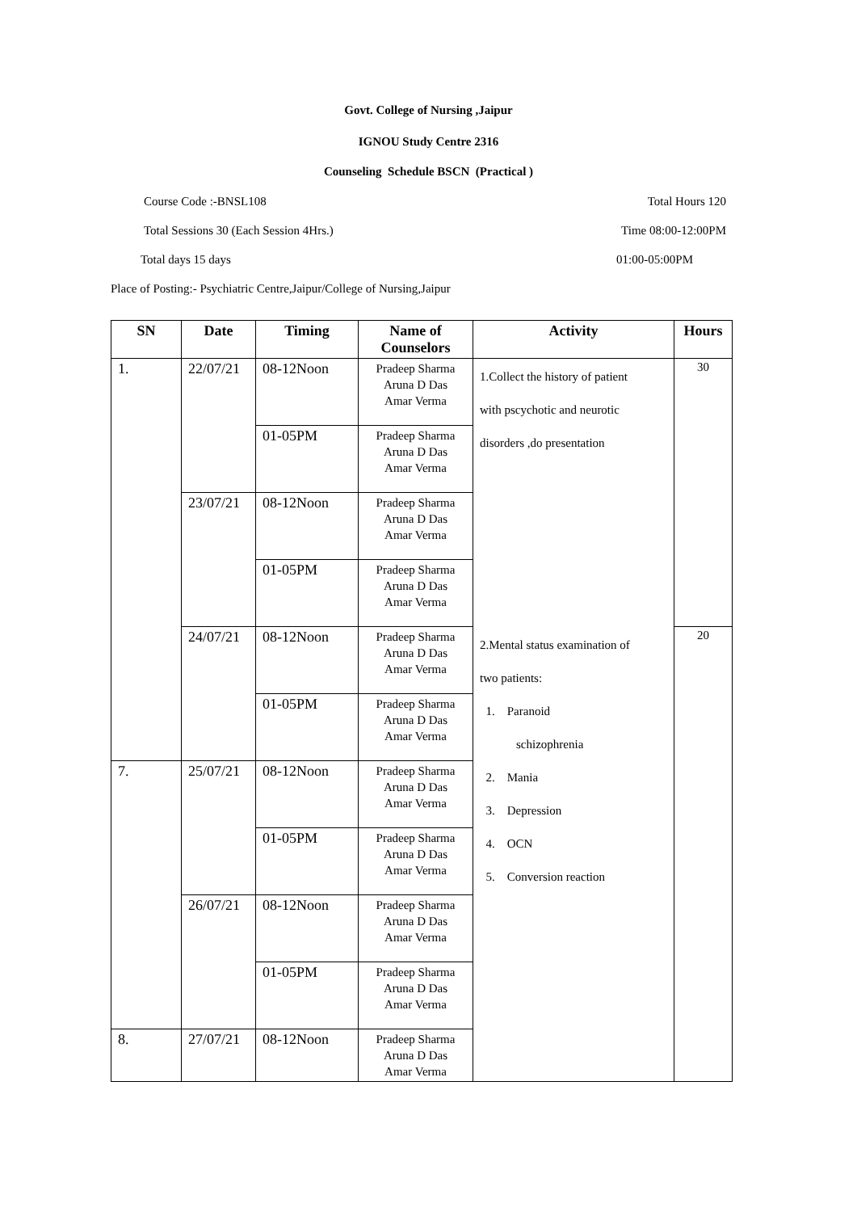Govt. College of Nursing ,Jaipur
IGNOU Study Centre 2316
Counseling Schedule BSCN (Practical )
Course Code :-BNSL108 Total Hours 120
Total Sessions 30 (Each Session 4Hrs.) Time 08:00-12:00PM
Total days 15 days 01:00-05:00PM
Place of Posting:- Psychiatric Centre,Jaipur/College of Nursing,Jaipur
| SN | Date | Timing | Name of Counselors | Activity | Hours |
| --- | --- | --- | --- | --- | --- |
| 1. | 22/07/21 | 08-12Noon | Pradeep Sharma Aruna D Das Amar Verma | 1.Collect the history of patient with pscychotic and neurotic disorders ,do presentation | 30 |
| | | 01-05PM | Pradeep Sharma Aruna D Das Amar Verma | | |
| | 23/07/21 | 08-12Noon | Pradeep Sharma Aruna D Das Amar Verma | | |
| | | 01-05PM | Pradeep Sharma Aruna D Das Amar Verma | | |
| | 24/07/21 | 08-12Noon | Pradeep Sharma Aruna D Das Amar Verma | 2.Mental status examination of two patients: 1. Paranoid schizophrenia 2. Mania 3. Depression 4. OCN 5. Conversion reaction | 20 |
| | | 01-05PM | Pradeep Sharma Aruna D Das Amar Verma | | |
| 7. | 25/07/21 | 08-12Noon | Pradeep Sharma Aruna D Das Amar Verma | | |
| | | 01-05PM | Pradeep Sharma Aruna D Das Amar Verma | | |
| | 26/07/21 | 08-12Noon | Pradeep Sharma Aruna D Das Amar Verma | | |
| | | 01-05PM | Pradeep Sharma Aruna D Das Amar Verma | | |
| 8. | 27/07/21 | 08-12Noon | Pradeep Sharma Aruna D Das Amar Verma | | |